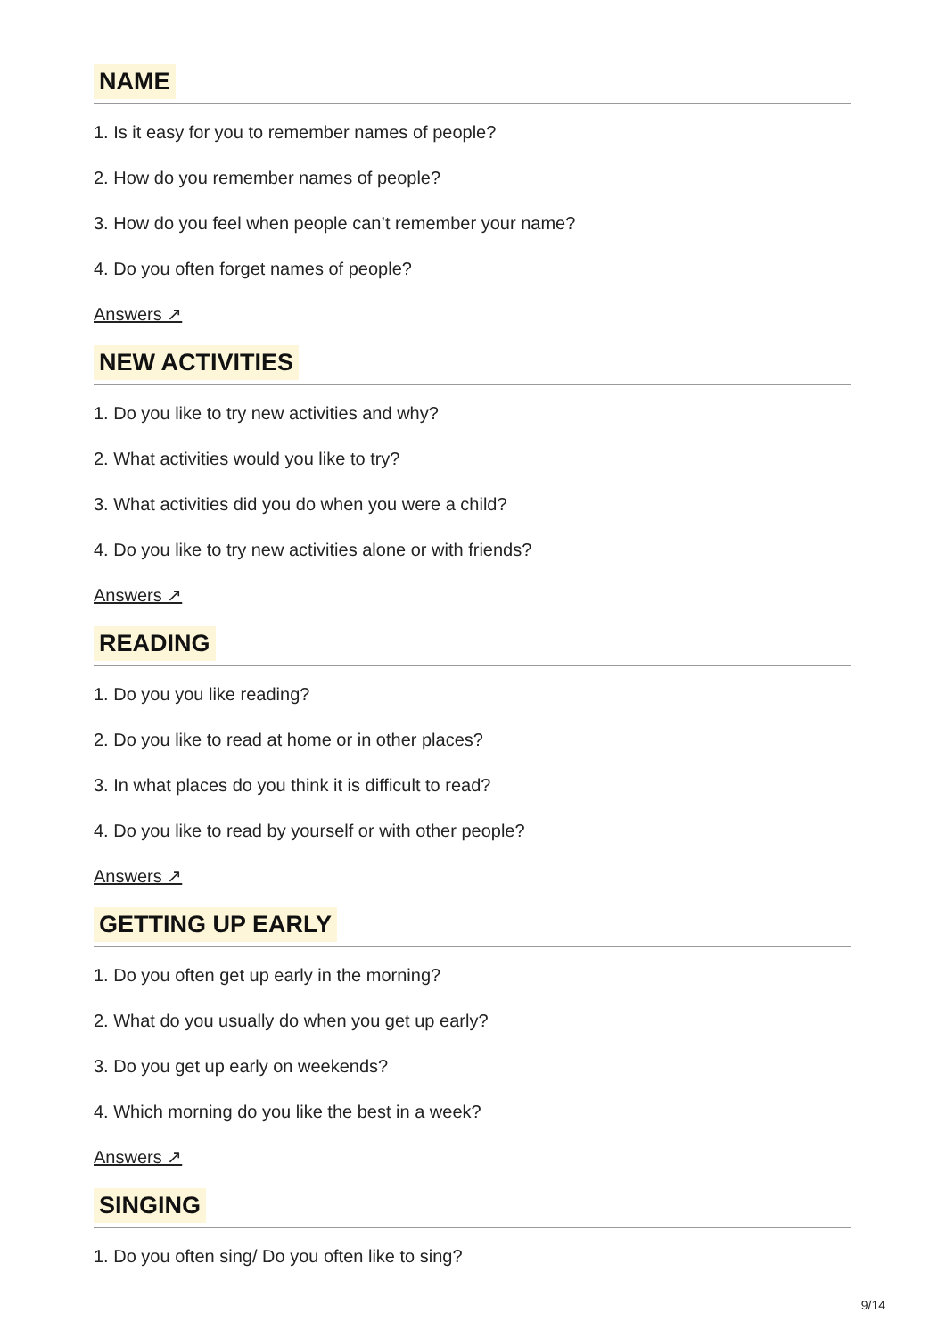NAME
1. Is it easy for you to remember names of people?
2. How do you remember names of people?
3. How do you feel when people can’t remember your name?
4. Do you often forget names of people?
Answers ↗
NEW ACTIVITIES
1. Do you like to try new activities and why?
2. What activities would you like to try?
3. What activities did you do when you were a child?
4. Do you like to try new activities alone or with friends?
Answers ↗
READING
1. Do you you like reading?
2. Do you like to read at home or in other places?
3. In what places do you think it is difficult to read?
4. Do you like to read by yourself or with other people?
Answers ↗
GETTING UP EARLY
1. Do you often get up early in the morning?
2. What do you usually do when you get up early?
3. Do you get up early on weekends?
4. Which morning do you like the best in a week?
Answers ↗
SINGING
1. Do you often sing/ Do you often like to sing?
9/14